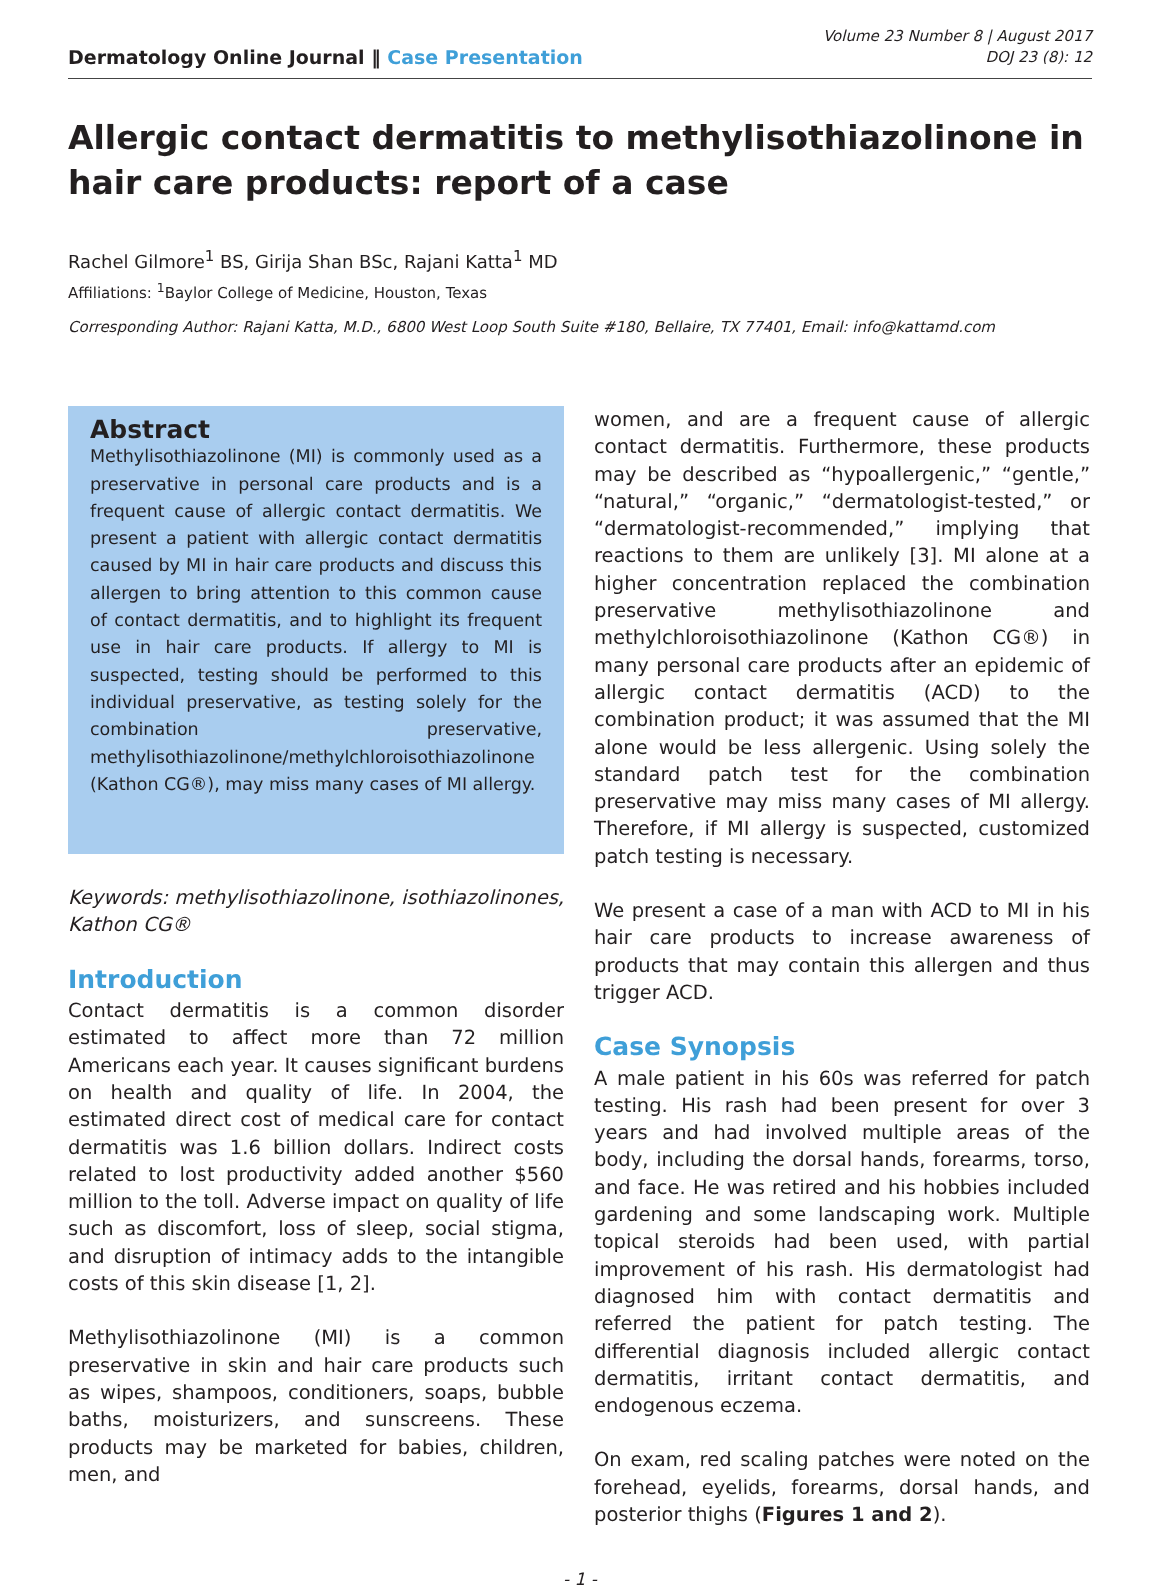Dermatology Online Journal ‖ Case Presentation
Volume 23 Number 8 | August 2017
DOJ 23 (8): 12
Allergic contact dermatitis to methylisothiazolinone in hair care products: report of a case
Rachel Gilmore<sup>1</sup> BS, Girija Shan BSc, Rajani Katta<sup>1</sup> MD
Affiliations: <sup>1</sup>Baylor College of Medicine, Houston, Texas
Corresponding Author: Rajani Katta, M.D., 6800 West Loop South Suite #180, Bellaire, TX 77401, Email: info@kattamd.com
Abstract
Methylisothiazolinone (MI) is commonly used as a preservative in personal care products and is a frequent cause of allergic contact dermatitis. We present a patient with allergic contact dermatitis caused by MI in hair care products and discuss this allergen to bring attention to this common cause of contact dermatitis, and to highlight its frequent use in hair care products. If allergy to MI is suspected, testing should be performed to this individual preservative, as testing solely for the combination preservative, methylisothiazolinone/methylchloroisothiazolinone (Kathon CG®), may miss many cases of MI allergy.
Keywords: methylisothiazolinone, isothiazolinones, Kathon CG®
Introduction
Contact dermatitis is a common disorder estimated to affect more than 72 million Americans each year. It causes significant burdens on health and quality of life. In 2004, the estimated direct cost of medical care for contact dermatitis was 1.6 billion dollars. Indirect costs related to lost productivity added another $560 million to the toll. Adverse impact on quality of life such as discomfort, loss of sleep, social stigma, and disruption of intimacy adds to the intangible costs of this skin disease [1, 2].
Methylisothiazolinone (MI) is a common preservative in skin and hair care products such as wipes, shampoos, conditioners, soaps, bubble baths, moisturizers, and sunscreens. These products may be marketed for babies, children, men, and
women, and are a frequent cause of allergic contact dermatitis. Furthermore, these products may be described as “hypoallergenic,” “gentle,” “natural,” “organic,” “dermatologist-tested,” or “dermatologist-recommended,” implying that reactions to them are unlikely [3]. MI alone at a higher concentration replaced the combination preservative methylisothiazolinone and methylchloroisothiazolinone (Kathon CG®) in many personal care products after an epidemic of allergic contact dermatitis (ACD) to the combination product; it was assumed that the MI alone would be less allergenic. Using solely the standard patch test for the combination preservative may miss many cases of MI allergy. Therefore, if MI allergy is suspected, customized patch testing is necessary.
We present a case of a man with ACD to MI in his hair care products to increase awareness of products that may contain this allergen and thus trigger ACD.
Case Synopsis
A male patient in his 60s was referred for patch testing. His rash had been present for over 3 years and had involved multiple areas of the body, including the dorsal hands, forearms, torso, and face. He was retired and his hobbies included gardening and some landscaping work. Multiple topical steroids had been used, with partial improvement of his rash. His dermatologist had diagnosed him with contact dermatitis and referred the patient for patch testing. The differential diagnosis included allergic contact dermatitis, irritant contact dermatitis, and endogenous eczema.
On exam, red scaling patches were noted on the forehead, eyelids, forearms, dorsal hands, and posterior thighs (Figures 1 and 2).
- 1 -